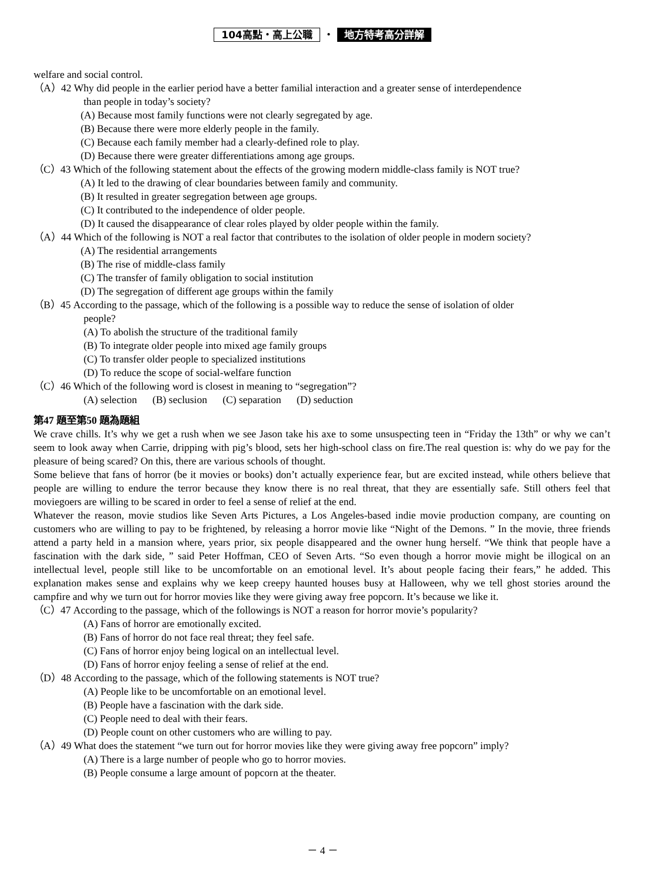104高點・高上公職 ・ 地方特考高分詳解
welfare and social control.
（A）42 Why did people in the earlier period have a better familial interaction and a greater sense of interdependence
than people in today’s society?
(A) Because most family functions were not clearly segregated by age.
(B) Because there were more elderly people in the family.
(C) Because each family member had a clearly-defined role to play.
(D) Because there were greater differentiations among age groups.
（C）43 Which of the following statement about the effects of the growing modern middle-class family is NOT true?
(A) It led to the drawing of clear boundaries between family and community.
(B) It resulted in greater segregation between age groups.
(C) It contributed to the independence of older people.
(D) It caused the disappearance of clear roles played by older people within the family.
（A）44 Which of the following is NOT a real factor that contributes to the isolation of older people in modern society?
(A) The residential arrangements
(B) The rise of middle-class family
(C) The transfer of family obligation to social institution
(D) The segregation of different age groups within the family
（B）45 According to the passage, which of the following is a possible way to reduce the sense of isolation of older
people?
(A) To abolish the structure of the traditional family
(B) To integrate older people into mixed age family groups
(C) To transfer older people to specialized institutions
(D) To reduce the scope of social-welfare function
（C）46 Which of the following word is closest in meaning to “segregation”?
(A) selection (B) seclusion (C) separation (D) seduction
第47 題至第50 題為題組
We crave chills. It’s why we get a rush when we see Jason take his axe to some unsuspecting teen in “Friday the 13th” or why we can’t seem to look away when Carrie, dripping with pig’s blood, sets her high-school class on fire.The real question is: why do we pay for the pleasure of being scared? On this, there are various schools of thought.
Some believe that fans of horror (be it movies or books) don’t actually experience fear, but are excited instead, while others believe that people are willing to endure the terror because they know there is no real threat, that they are essentially safe. Still others feel that moviegoers are willing to be scared in order to feel a sense of relief at the end.
Whatever the reason, movie studios like Seven Arts Pictures, a Los Angeles-based indie movie production company, are counting on customers who are willing to pay to be frightened, by releasing a horror movie like “Night of the Demons. ” In the movie, three friends attend a party held in a mansion where, years prior, six people disappeared and the owner hung herself. “We think that people have a fascination with the dark side, ” said Peter Hoffman, CEO of Seven Arts. “So even though a horror movie might be illogical on an intellectual level, people still like to be uncomfortable on an emotional level. It’s about people facing their fears,” he added. This explanation makes sense and explains why we keep creepy haunted houses busy at Halloween, why we tell ghost stories around the campfire and why we turn out for horror movies like they were giving away free popcorn. It’s because we like it.
（C）47 According to the passage, which of the followings is NOT a reason for horror movie’s popularity?
(A) Fans of horror are emotionally excited.
(B) Fans of horror do not face real threat; they feel safe.
(C) Fans of horror enjoy being logical on an intellectual level.
(D) Fans of horror enjoy feeling a sense of relief at the end.
（D）48 According to the passage, which of the following statements is NOT true?
(A) People like to be uncomfortable on an emotional level.
(B) People have a fascination with the dark side.
(C) People need to deal with their fears.
(D) People count on other customers who are willing to pay.
（A）49 What does the statement “we turn out for horror movies like they were giving away free popcorn” imply?
(A) There is a large number of people who go to horror movies.
(B) People consume a large amount of popcorn at the theater.
－ 4 －